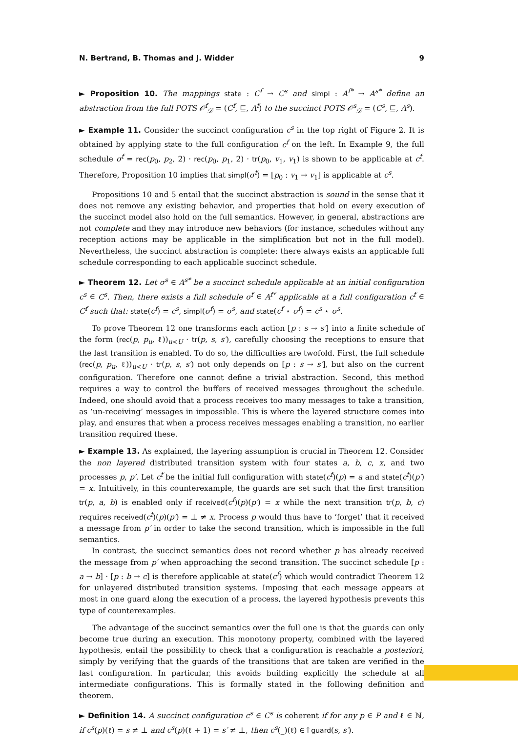N. Bertrand, B. Thomas and J. Widder 9
► Proposition 10. The mappings state : C<sup>f</sup> → C<sup>s</sup> and simpl : A<sup>f*</sup> → A<sup>s*</sup> define an abstraction from the full POTS 𝒪<sup>f</sup><sub>𝒟</sub> = (C<sup>f</sup>, ⊑, A<sup>f</sup>) to the succinct POTS 𝒪<sup>s</sup><sub>𝒟</sub> = (C<sup>s</sup>, ⊑, A<sup>s</sup>).
► Example 11. Consider the succinct configuration c<sup>s</sup> in the top right of Figure 2. It is obtained by applying state to the full configuration c<sup>f</sup> on the left. In Example 9, the full schedule σ<sup>f</sup> = rec(p<sub>0</sub>, p<sub>2</sub>, 2) · rec(p<sub>0</sub>, p<sub>1</sub>, 2) · tr(p<sub>0</sub>, v<sub>1</sub>, v<sub>1</sub>) is shown to be applicable at c<sup>f</sup>. Therefore, Proposition 10 implies that simpl(σ<sup>f</sup>) = [p<sub>0</sub> : v<sub>1</sub> → v<sub>1</sub>] is applicable at c<sup>s</sup>.
Propositions 10 and 5 entail that the succinct abstraction is sound in the sense that it does not remove any existing behavior, and properties that hold on every execution of the succinct model also hold on the full semantics. However, in general, abstractions are not complete and they may introduce new behaviors (for instance, schedules without any reception actions may be applicable in the simplification but not in the full model). Nevertheless, the succinct abstraction is complete: there always exists an applicable full schedule corresponding to each applicable succinct schedule.
► Theorem 12. Let σ<sup>s</sup> ∈ A<sup>s*</sup> be a succinct schedule applicable at an initial configuration c<sup>s</sup> ∈ C<sup>s</sup>. Then, there exists a full schedule σ<sup>f</sup> ∈ A<sup>f*</sup> applicable at a full configuration c<sup>f</sup> ∈ C<sup>f</sup> such that: state(c<sup>f</sup>) = c<sup>s</sup>, simpl(σ<sup>f</sup>) = σ<sup>s</sup>, and state(c<sup>f</sup> ⋆ σ<sup>f</sup>) = c<sup>s</sup> ⋆ σ<sup>s</sup>.
To prove Theorem 12 one transforms each action [p : s → s′] into a finite schedule of the form (rec(p, p<sub>u</sub>, ℓ))<sub>u<U</sub> · tr(p, s, s′), carefully choosing the receptions to ensure that the last transition is enabled. To do so, the difficulties are twofold. First, the full schedule (rec(p, p<sub>u</sub>, ℓ))<sub>u<U</sub> · tr(p, s, s′) not only depends on [p : s → s′], but also on the current configuration. Therefore one cannot define a trivial abstraction. Second, this method requires a way to control the buffers of received messages throughout the schedule. Indeed, one should avoid that a process receives too many messages to take a transition, as ‘un-receiving’ messages in impossible. This is where the layered structure comes into play, and ensures that when a process receives messages enabling a transition, no earlier transition required these.
► Example 13. As explained, the layering assumption is crucial in Theorem 12. Consider the non layered distributed transition system with four states a, b, c, x, and two processes p, p′. Let c<sup>f</sup> be the initial full configuration with state(c<sup>f</sup>)(p) = a and state(c<sup>f</sup>)(p′) = x. Intuitively, in this counterexample, the guards are set such that the first transition tr(p, a, b) is enabled only if received(c<sup>f</sup>)(p)(p′) = x while the next transition tr(p, b, c) requires received(c<sup>f</sup>)(p)(p′) = ⊥ ≠ x. Process p would thus have to ‘forget’ that it received a message from p′ in order to take the second transition, which is impossible in the full semantics.
In contrast, the succinct semantics does not record whether p has already received the message from p′ when approaching the second transition. The succinct schedule [p : a → b] · [p : b → c] is therefore applicable at state(c<sup>f</sup>) which would contradict Theorem 12 for unlayered distributed transition systems. Imposing that each message appears at most in one guard along the execution of a process, the layered hypothesis prevents this type of counterexamples.
The advantage of the succinct semantics over the full one is that the guards can only become true during an execution. This monotony property, combined with the layered hypothesis, entail the possibility to check that a configuration is reachable a posteriori, simply by verifying that the guards of the transitions that are taken are verified in the last configuration. In particular, this avoids building explicitly the schedule at all intermediate configurations. This is formally stated in the following definition and theorem.
► Definition 14. A succinct configuration c<sup>s</sup> ∈ C<sup>s</sup> is coherent if for any p ∈ P and ℓ ∈ ℕ, if c<sup>s</sup>(p)(ℓ) = s ≠ ⊥ and c<sup>s</sup>(p)(ℓ + 1) = s′ ≠ ⊥, then c<sup>s</sup>(_)(ℓ) ∈↑guard(s, s′).